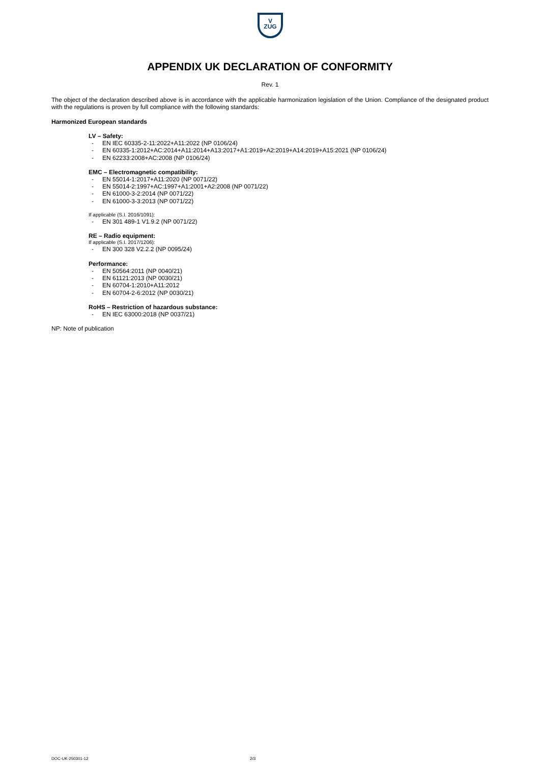V
ZUG
APPENDIX UK DECLARATION OF CONFORMITY
Rev. 1
The object of the declaration described above is in accordance with the applicable harmonization legislation of the Union. Compliance of the designated product with the regulations is proven by full compliance with the following standards:
Harmonized European standards
LV – Safety:
- EN IEC 60335-2-11:2022+A11:2022 (NP 0106/24)
- EN 60335-1:2012+AC:2014+A11:2014+A13:2017+A1:2019+A2:2019+A14:2019+A15:2021 (NP 0106/24)
- EN 62233:2008+AC:2008 (NP 0106/24)
EMC – Electromagnetic compatibility:
- EN 55014-1:2017+A11:2020 (NP 0071/22)
- EN 55014-2:1997+AC:1997+A1:2001+A2:2008 (NP 0071/22)
- EN 61000-3-2:2014 (NP 0071/22)
- EN 61000-3-3:2013 (NP 0071/22)
If applicable (S.I. 2016/1091):
- EN 301 489-1 V1.9.2 (NP 0071/22)
RE – Radio equipment:
If applicable (S.I. 2017/1206):
- EN 300 328 V2.2.2 (NP 0095/24)
Performance:
- EN 50564:2011 (NP 0040/21)
- EN 61121:2013 (NP 0030/21)
- EN 60704-1:2010+A11:2012
- EN 60704-2-6:2012 (NP 0030/21)
RoHS – Restriction of hazardous substance:
- EN IEC 63000:2018 (NP 0037/21)
NP: Note of publication
DOC-UK-250301-12 2/3